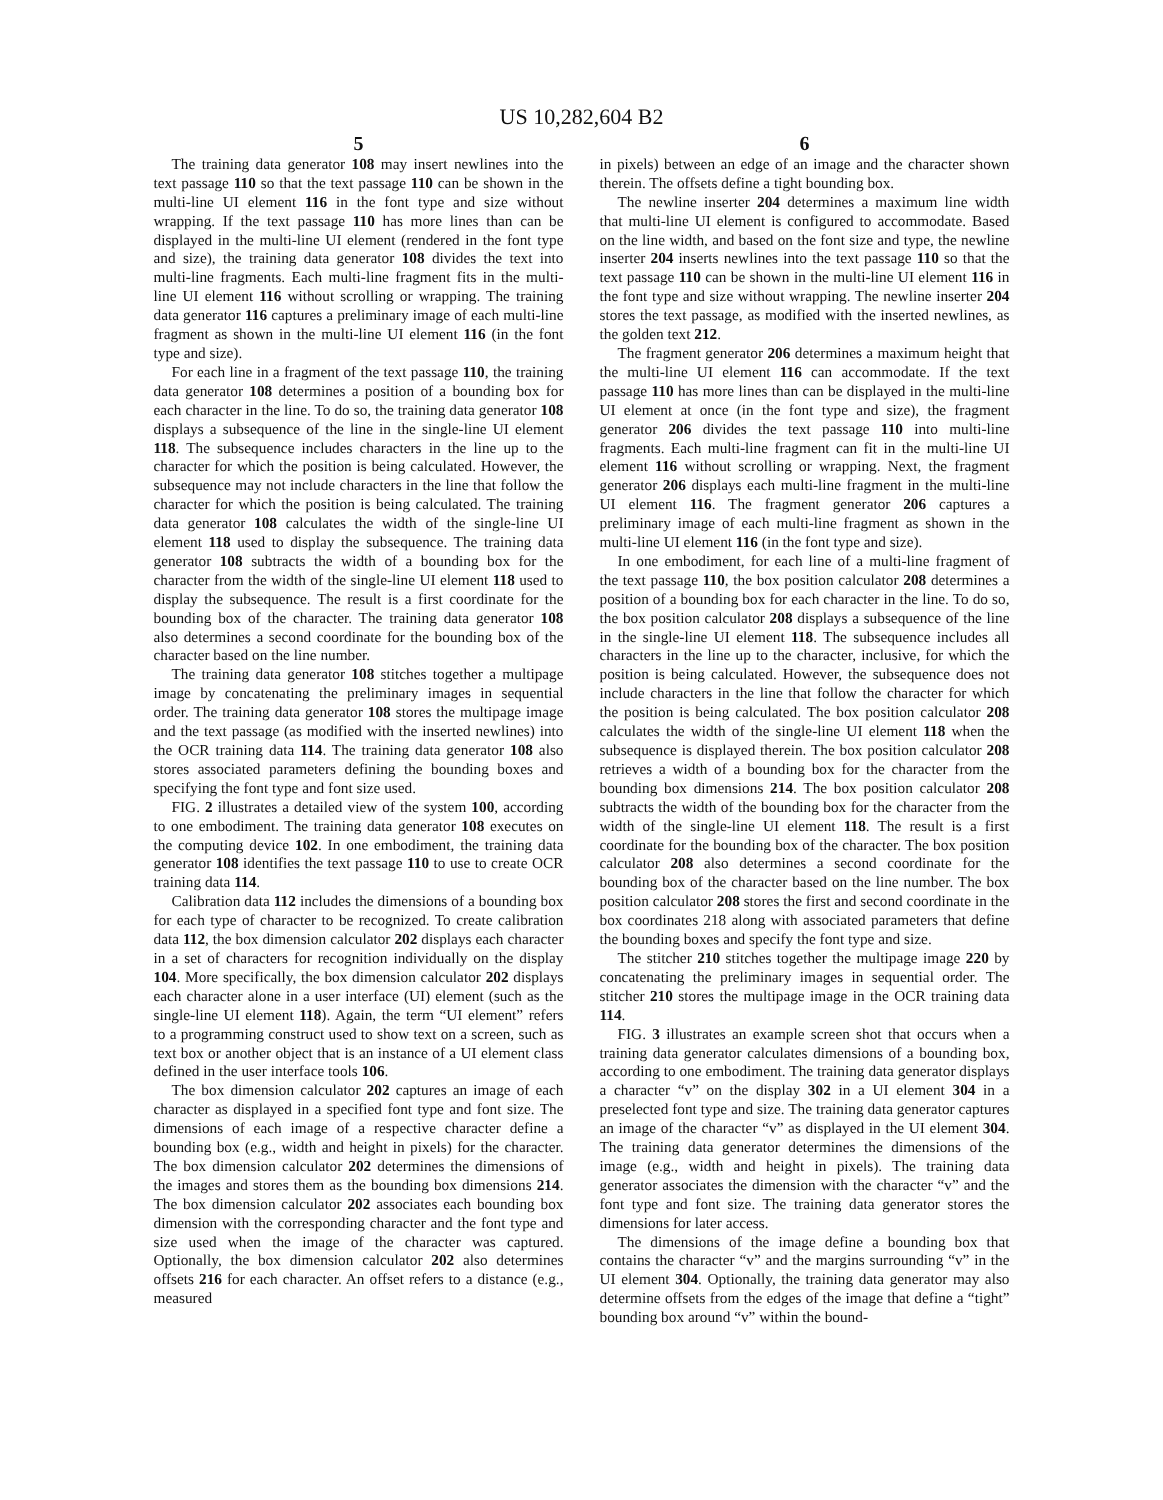US 10,282,604 B2
5
The training data generator 108 may insert newlines into the text passage 110 so that the text passage 110 can be shown in the multi-line UI element 116 in the font type and size without wrapping. If the text passage 110 has more lines than can be displayed in the multi-line UI element (rendered in the font type and size), the training data generator 108 divides the text into multi-line fragments. Each multi-line fragment fits in the multi-line UI element 116 without scrolling or wrapping. The training data generator 116 captures a preliminary image of each multi-line fragment as shown in the multi-line UI element 116 (in the font type and size).
For each line in a fragment of the text passage 110, the training data generator 108 determines a position of a bounding box for each character in the line. To do so, the training data generator 108 displays a subsequence of the line in the single-line UI element 118. The subsequence includes characters in the line up to the character for which the position is being calculated. However, the subsequence may not include characters in the line that follow the character for which the position is being calculated. The training data generator 108 calculates the width of the single-line UI element 118 used to display the subsequence. The training data generator 108 subtracts the width of a bounding box for the character from the width of the single-line UI element 118 used to display the subsequence. The result is a first coordinate for the bounding box of the character. The training data generator 108 also determines a second coordinate for the bounding box of the character based on the line number.
The training data generator 108 stitches together a multipage image by concatenating the preliminary images in sequential order. The training data generator 108 stores the multipage image and the text passage (as modified with the inserted newlines) into the OCR training data 114. The training data generator 108 also stores associated parameters defining the bounding boxes and specifying the font type and font size used.
FIG. 2 illustrates a detailed view of the system 100, according to one embodiment. The training data generator 108 executes on the computing device 102. In one embodiment, the training data generator 108 identifies the text passage 110 to use to create OCR training data 114.
Calibration data 112 includes the dimensions of a bounding box for each type of character to be recognized. To create calibration data 112, the box dimension calculator 202 displays each character in a set of characters for recognition individually on the display 104. More specifically, the box dimension calculator 202 displays each character alone in a user interface (UI) element (such as the single-line UI element 118). Again, the term “UI element” refers to a programming construct used to show text on a screen, such as text box or another object that is an instance of a UI element class defined in the user interface tools 106.
The box dimension calculator 202 captures an image of each character as displayed in a specified font type and font size. The dimensions of each image of a respective character define a bounding box (e.g., width and height in pixels) for the character. The box dimension calculator 202 determines the dimensions of the images and stores them as the bounding box dimensions 214. The box dimension calculator 202 associates each bounding box dimension with the corresponding character and the font type and size used when the image of the character was captured. Optionally, the box dimension calculator 202 also determines offsets 216 for each character. An offset refers to a distance (e.g., measured
6
in pixels) between an edge of an image and the character shown therein. The offsets define a tight bounding box.
The newline inserter 204 determines a maximum line width that multi-line UI element is configured to accommodate. Based on the line width, and based on the font size and type, the newline inserter 204 inserts newlines into the text passage 110 so that the text passage 110 can be shown in the multi-line UI element 116 in the font type and size without wrapping. The newline inserter 204 stores the text passage, as modified with the inserted newlines, as the golden text 212.
The fragment generator 206 determines a maximum height that the multi-line UI element 116 can accommodate. If the text passage 110 has more lines than can be displayed in the multi-line UI element at once (in the font type and size), the fragment generator 206 divides the text passage 110 into multi-line fragments. Each multi-line fragment can fit in the multi-line UI element 116 without scrolling or wrapping. Next, the fragment generator 206 displays each multi-line fragment in the multi-line UI element 116. The fragment generator 206 captures a preliminary image of each multi-line fragment as shown in the multi-line UI element 116 (in the font type and size).
In one embodiment, for each line of a multi-line fragment of the text passage 110, the box position calculator 208 determines a position of a bounding box for each character in the line. To do so, the box position calculator 208 displays a subsequence of the line in the single-line UI element 118. The subsequence includes all characters in the line up to the character, inclusive, for which the position is being calculated. However, the subsequence does not include characters in the line that follow the character for which the position is being calculated. The box position calculator 208 calculates the width of the single-line UI element 118 when the subsequence is displayed therein. The box position calculator 208 retrieves a width of a bounding box for the character from the bounding box dimensions 214. The box position calculator 208 subtracts the width of the bounding box for the character from the width of the single-line UI element 118. The result is a first coordinate for the bounding box of the character. The box position calculator 208 also determines a second coordinate for the bounding box of the character based on the line number. The box position calculator 208 stores the first and second coordinate in the box coordinates 218 along with associated parameters that define the bounding boxes and specify the font type and size.
The stitcher 210 stitches together the multipage image 220 by concatenating the preliminary images in sequential order. The stitcher 210 stores the multipage image in the OCR training data 114.
FIG. 3 illustrates an example screen shot that occurs when a training data generator calculates dimensions of a bounding box, according to one embodiment. The training data generator displays a character “v” on the display 302 in a UI element 304 in a preselected font type and size. The training data generator captures an image of the character “v” as displayed in the UI element 304. The training data generator determines the dimensions of the image (e.g., width and height in pixels). The training data generator associates the dimension with the character “v” and the font type and font size. The training data generator stores the dimensions for later access.
The dimensions of the image define a bounding box that contains the character “v” and the margins surrounding “v” in the UI element 304. Optionally, the training data generator may also determine offsets from the edges of the image that define a “tight” bounding box around “v” within the bound-